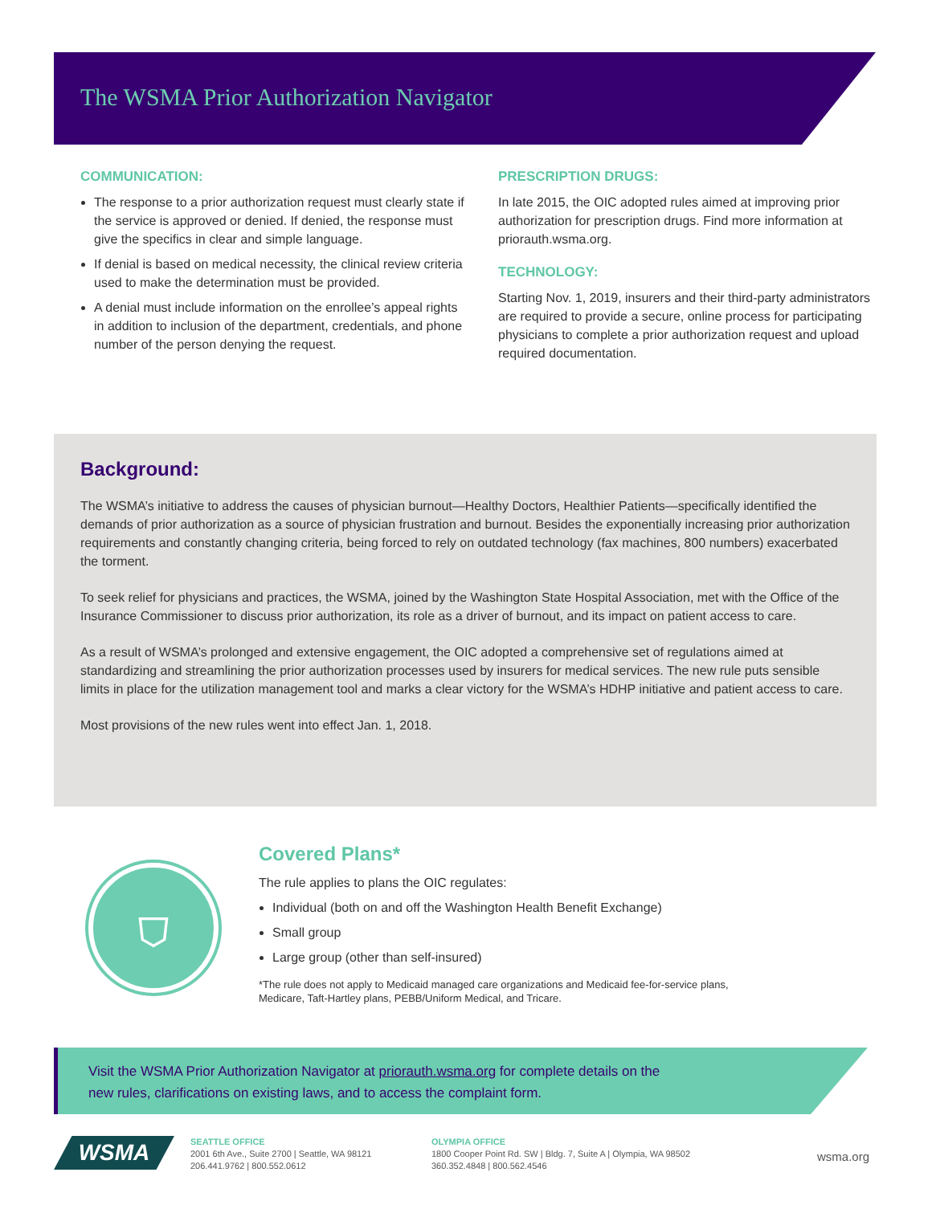The WSMA Prior Authorization Navigator
COMMUNICATION:
The response to a prior authorization request must clearly state if the service is approved or denied. If denied, the response must give the specifics in clear and simple language.
If denial is based on medical necessity, the clinical review criteria used to make the determination must be provided.
A denial must include information on the enrollee’s appeal rights in addition to inclusion of the department, credentials, and phone number of the person denying the request.
PRESCRIPTION DRUGS:
In late 2015, the OIC adopted rules aimed at improving prior authorization for prescription drugs. Find more information at priorauth.wsma.org.
TECHNOLOGY:
Starting Nov. 1, 2019, insurers and their third-party administrators are required to provide a secure, online process for participating physicians to complete a prior authorization request and upload required documentation.
Background:
The WSMA’s initiative to address the causes of physician burnout—Healthy Doctors, Healthier Patients—specifically identified the demands of prior authorization as a source of physician frustration and burnout. Besides the exponentially increasing prior authorization requirements and constantly changing criteria, being forced to rely on outdated technology (fax machines, 800 numbers) exacerbated the torment.
To seek relief for physicians and practices, the WSMA, joined by the Washington State Hospital Association, met with the Office of the Insurance Commissioner to discuss prior authorization, its role as a driver of burnout, and its impact on patient access to care.
As a result of WSMA’s prolonged and extensive engagement, the OIC adopted a comprehensive set of regulations aimed at standardizing and streamlining the prior authorization processes used by insurers for medical services. The new rule puts sensible limits in place for the utilization management tool and marks a clear victory for the WSMA’s HDHP initiative and patient access to care.
Most provisions of the new rules went into effect Jan. 1, 2018.
⛉
Covered Plans*
The rule applies to plans the OIC regulates:
Individual (both on and off the Washington Health Benefit Exchange)
Small group
Large group (other than self-insured)
*The rule does not apply to Medicaid managed care organizations and Medicaid fee-for-service plans,
Medicare, Taft-Hartley plans, PEBB/Uniform Medical, and Tricare.
Visit the WSMA Prior Authorization Navigator at priorauth.wsma.org for complete details on the
new rules, clarifications on existing laws, and to access the complaint form.
WSMA
SEATTLE OFFICE
2001 6th Ave., Suite 2700 | Seattle, WA 98121
206.441.9762 | 800.552.0612
OLYMPIA OFFICE
1800 Cooper Point Rd. SW | Bldg. 7, Suite A | Olympia, WA 98502
360.352.4848 | 800.562.4546
wsma.org